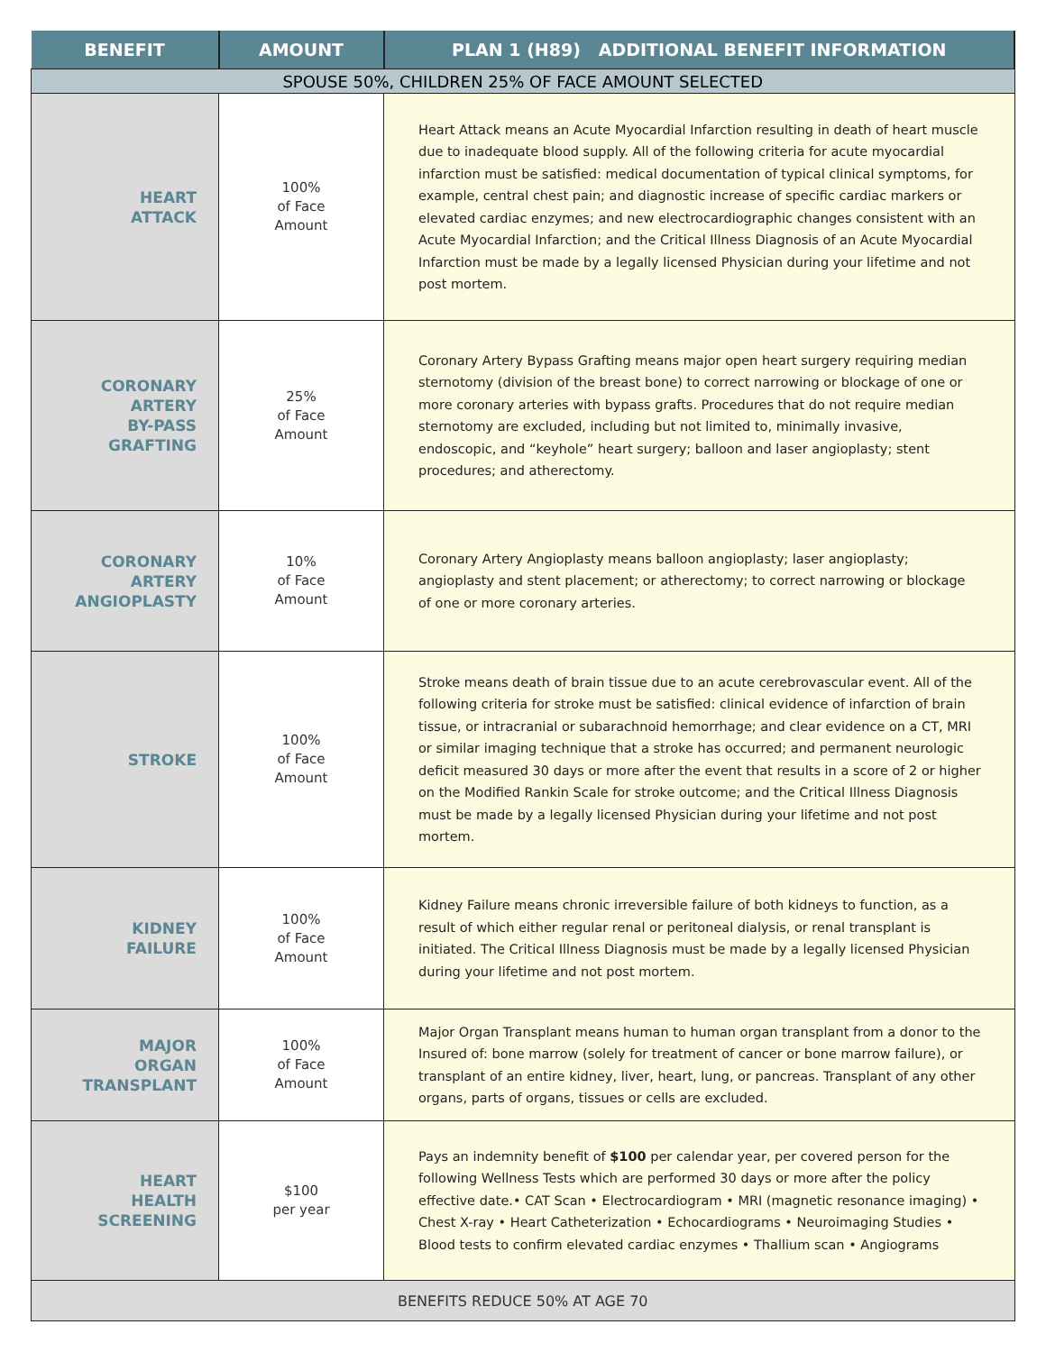| BENEFIT | AMOUNT | PLAN 1 (H89) ADDITIONAL BENEFIT INFORMATION |
| --- | --- | --- |
| SPOUSE 50%, CHILDREN 25% OF FACE AMOUNT SELECTED | | |
| HEART ATTACK | 100% of Face Amount | Heart Attack means an Acute Myocardial Infarction resulting in death of heart muscle due to inadequate blood supply. All of the following criteria for acute myocardial infarction must be satisfied: medical documentation of typical clinical symptoms, for example, central chest pain; and diagnostic increase of specific cardiac markers or elevated cardiac enzymes; and new electrocardiographic changes consistent with an Acute Myocardial Infarction; and the Critical Illness Diagnosis of an Acute Myocardial Infarction must be made by a legally licensed Physician during your lifetime and not post mortem. |
| CORONARY ARTERY BY-PASS GRAFTING | 25% of Face Amount | Coronary Artery Bypass Grafting means major open heart surgery requiring median sternotomy (division of the breast bone) to correct narrowing or blockage of one or more coronary arteries with bypass grafts. Procedures that do not require median sternotomy are excluded, including but not limited to, minimally invasive, endoscopic, and “keyhole” heart surgery; balloon and laser angioplasty; stent procedures; and atherectomy. |
| CORONARY ARTERY ANGIOPLASTY | 10% of Face Amount | Coronary Artery Angioplasty means balloon angioplasty; laser angioplasty; angioplasty and stent placement; or atherectomy; to correct narrowing or blockage of one or more coronary arteries. |
| STROKE | 100% of Face Amount | Stroke means death of brain tissue due to an acute cerebrovascular event. All of the following criteria for stroke must be satisfied: clinical evidence of infarction of brain tissue, or intracranial or subarachnoid hemorrhage; and clear evidence on a CT, MRI or similar imaging technique that a stroke has occurred; and permanent neurologic deficit measured 30 days or more after the event that results in a score of 2 or higher on the Modified Rankin Scale for stroke outcome; and the Critical Illness Diagnosis must be made by a legally licensed Physician during your lifetime and not post mortem. |
| KIDNEY FAILURE | 100% of Face Amount | Kidney Failure means chronic irreversible failure of both kidneys to function, as a result of which either regular renal or peritoneal dialysis, or renal transplant is initiated. The Critical Illness Diagnosis must be made by a legally licensed Physician during your lifetime and not post mortem. |
| MAJOR ORGAN TRANSPLANT | 100% of Face Amount | Major Organ Transplant means human to human organ transplant from a donor to the Insured of: bone marrow (solely for treatment of cancer or bone marrow failure), or transplant of an entire kidney, liver, heart, lung, or pancreas. Transplant of any other organs, parts of organs, tissues or cells are excluded. |
| HEART HEALTH SCREENING | $100 per year | Pays an indemnity benefit of $100 per calendar year, per covered person for the following Wellness Tests which are performed 30 days or more after the policy effective date.• CAT Scan • Electrocardiogram • MRI (magnetic resonance imaging) • Chest X-ray • Heart Catheterization • Echocardiograms • Neuroimaging Studies • Blood tests to confirm elevated cardiac enzymes • Thallium scan • Angiograms |
| BENEFITS REDUCE 50% AT AGE 70 | | |